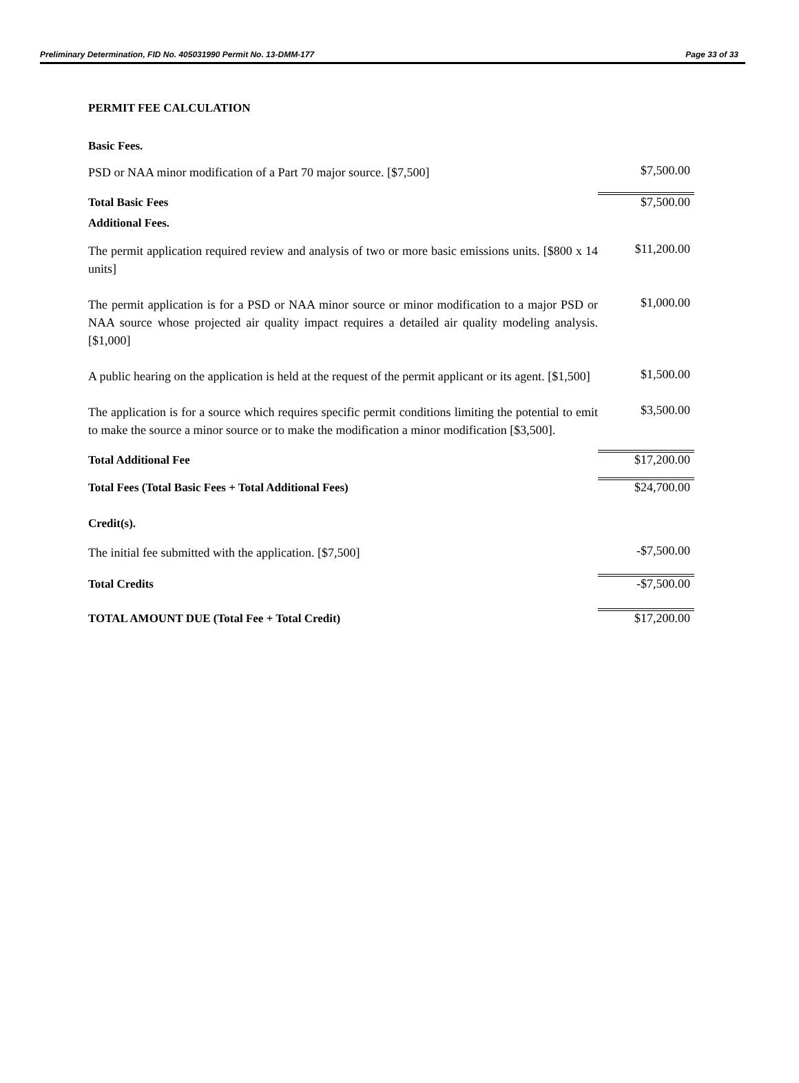Preliminary Determination, FID No. 405031990 Permit No. 13-DMM-177 Page 33 of 33
PERMIT FEE CALCULATION
| Basic Fees. | |
| PSD or NAA minor modification of a Part 70 major source. [$7,500] | $7,500.00 |
| Total Basic Fees | $7,500.00 |
| Additional Fees. | |
| The permit application required review and analysis of two or more basic emissions units. [$800 x 14 units] | $11,200.00 |
| The permit application is for a PSD or NAA minor source or minor modification to a major PSD or NAA source whose projected air quality impact requires a detailed air quality modeling analysis. [$1,000] | $1,000.00 |
| A public hearing on the application is held at the request of the permit applicant or its agent. [$1,500] | $1,500.00 |
| The application is for a source which requires specific permit conditions limiting the potential to emit to make the source a minor source or to make the modification a minor modification [$3,500]. | $3,500.00 |
| Total Additional Fee | $17,200.00 |
| Total Fees (Total Basic Fees + Total Additional Fees) | $24,700.00 |
| Credit(s). | |
| The initial fee submitted with the application. [$7,500] | -$7,500.00 |
| Total Credits | -$7,500.00 |
| TOTAL AMOUNT DUE (Total Fee + Total Credit) | $17,200.00 |